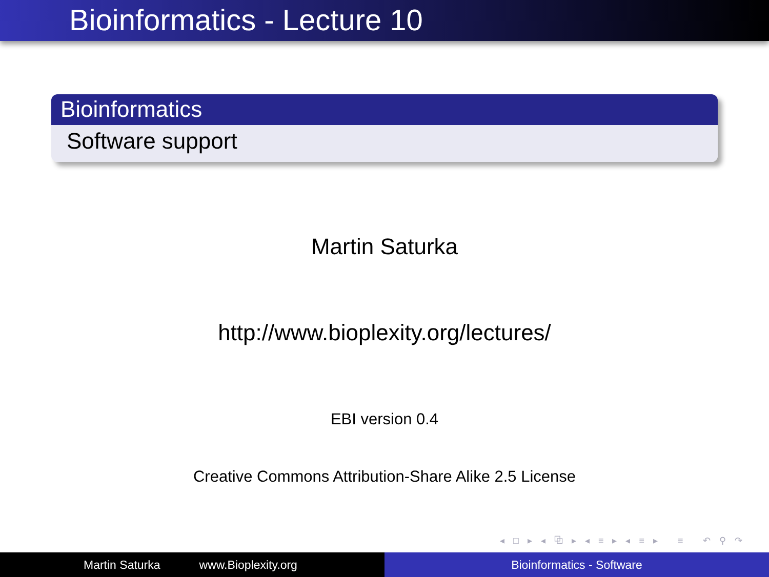Bioinformatics - Lecture 10
Bioinformatics
Software support
Martin Saturka
http://www.bioplexity.org/lectures/
EBI version 0.4
Creative Commons Attribution-Share Alike 2.5 License
◂ □ ▸ ◂ ⧉ ▸ ◂ ≡ ▸ ◂ ≡ ▸ ≡ ↶ ⚲ ↷
Martin Saturka www.Bioplexity.org Bioinformatics - Software